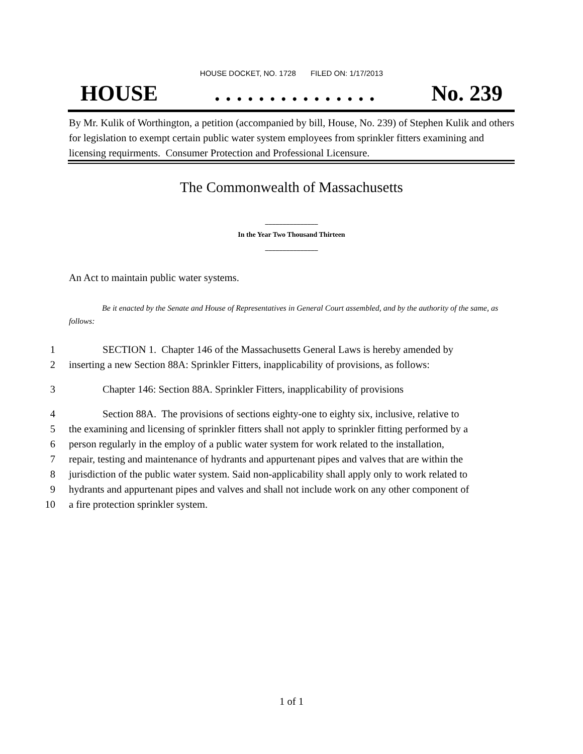HOUSE DOCKET, NO. 1728 FILED ON: 1/17/2013
HOUSE. . . . . . . . . . . . . . . No. 239
By Mr. Kulik of Worthington, a petition (accompanied by bill, House, No. 239) of Stephen Kulik and others for legislation to exempt certain public water system employees from sprinkler fitters examining and licensing requirments. Consumer Protection and Professional Licensure.
The Commonwealth of Massachusetts
_______________
In the Year Two Thousand Thirteen
_______________
An Act to maintain public water systems.
Be it enacted by the Senate and House of Representatives in General Court assembled, and by the authority of the same, as follows:
1 SECTION 1. Chapter 146 of the Massachusetts General Laws is hereby amended by
2 inserting a new Section 88A: Sprinkler Fitters, inapplicability of provisions, as follows:
3 Chapter 146: Section 88A. Sprinkler Fitters, inapplicability of provisions
4 Section 88A. The provisions of sections eighty-one to eighty six, inclusive, relative to
5 the examining and licensing of sprinkler fitters shall not apply to sprinkler fitting performed by a
6 person regularly in the employ of a public water system for work related to the installation,
7 repair, testing and maintenance of hydrants and appurtenant pipes and valves that are within the
8 jurisdiction of the public water system. Said non-applicability shall apply only to work related to
9 hydrants and appurtenant pipes and valves and shall not include work on any other component of
10 a fire protection sprinkler system.
1 of 1